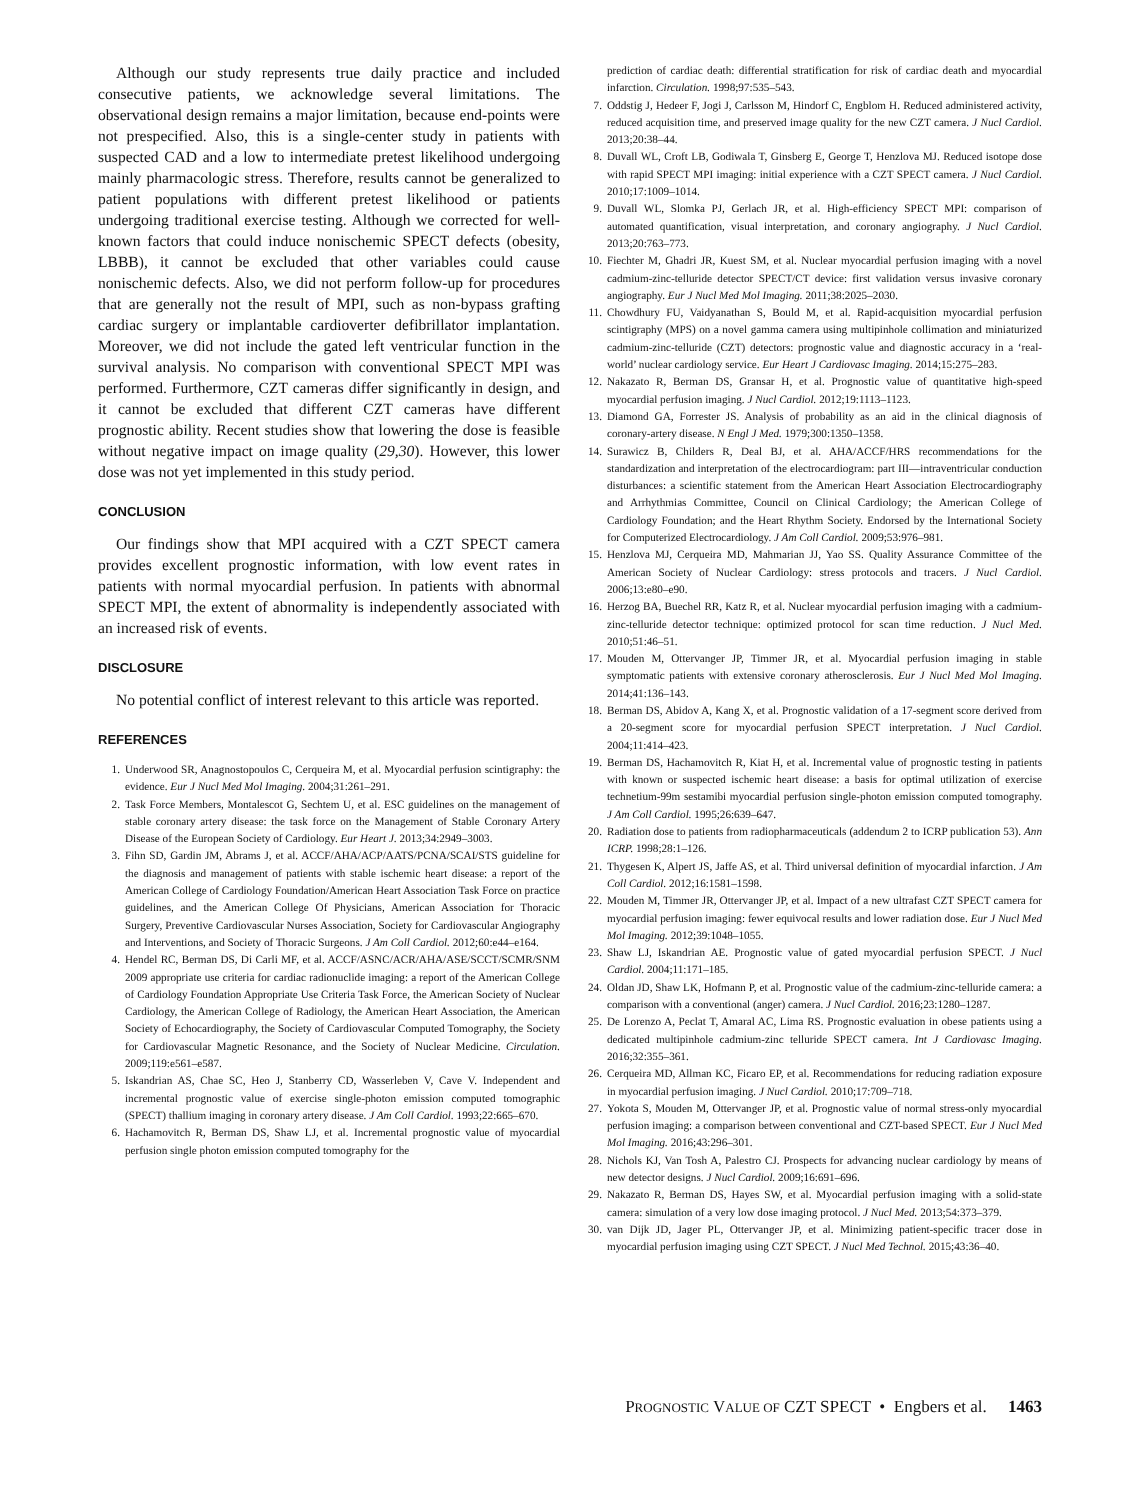Although our study represents true daily practice and included consecutive patients, we acknowledge several limitations. The observational design remains a major limitation, because end-points were not prespecified. Also, this is a single-center study in patients with suspected CAD and a low to intermediate pretest likelihood undergoing mainly pharmacologic stress. Therefore, results cannot be generalized to patient populations with different pretest likelihood or patients undergoing traditional exercise testing. Although we corrected for well-known factors that could induce nonischemic SPECT defects (obesity, LBBB), it cannot be excluded that other variables could cause nonischemic defects. Also, we did not perform follow-up for procedures that are generally not the result of MPI, such as non-bypass grafting cardiac surgery or implantable cardioverter defibrillator implantation. Moreover, we did not include the gated left ventricular function in the survival analysis. No comparison with conventional SPECT MPI was performed. Furthermore, CZT cameras differ significantly in design, and it cannot be excluded that different CZT cameras have different prognostic ability. Recent studies show that lowering the dose is feasible without negative impact on image quality (29,30). However, this lower dose was not yet implemented in this study period.
CONCLUSION
Our findings show that MPI acquired with a CZT SPECT camera provides excellent prognostic information, with low event rates in patients with normal myocardial perfusion. In patients with abnormal SPECT MPI, the extent of abnormality is independently associated with an increased risk of events.
DISCLOSURE
No potential conflict of interest relevant to this article was reported.
REFERENCES
1. Underwood SR, Anagnostopoulos C, Cerqueira M, et al. Myocardial perfusion scintigraphy: the evidence. Eur J Nucl Med Mol Imaging. 2004;31:261–291.
2. Task Force Members, Montalescot G, Sechtem U, et al. ESC guidelines on the management of stable coronary artery disease: the task force on the Management of Stable Coronary Artery Disease of the European Society of Cardiology. Eur Heart J. 2013;34:2949–3003.
3. Fihn SD, Gardin JM, Abrams J, et al. ACCF/AHA/ACP/AATS/PCNA/SCAI/STS guideline for the diagnosis and management of patients with stable ischemic heart disease: a report of the American College of Cardiology Foundation/American Heart Association Task Force on practice guidelines, and the American College Of Physicians, American Association for Thoracic Surgery, Preventive Cardiovascular Nurses Association, Society for Cardiovascular Angiography and Interventions, and Society of Thoracic Surgeons. J Am Coll Cardiol. 2012;60:e44–e164.
4. Hendel RC, Berman DS, Di Carli MF, et al. ACCF/ASNC/ACR/AHA/ASE/SCCT/SCMR/SNM 2009 appropriate use criteria for cardiac radionuclide imaging: a report of the American College of Cardiology Foundation Appropriate Use Criteria Task Force, the American Society of Nuclear Cardiology, the American College of Radiology, the American Heart Association, the American Society of Echocardiography, the Society of Cardiovascular Computed Tomography, the Society for Cardiovascular Magnetic Resonance, and the Society of Nuclear Medicine. Circulation. 2009;119:e561–e587.
5. Iskandrian AS, Chae SC, Heo J, Stanberry CD, Wasserleben V, Cave V. Independent and incremental prognostic value of exercise single-photon emission computed tomographic (SPECT) thallium imaging in coronary artery disease. J Am Coll Cardiol. 1993;22:665–670.
6. Hachamovitch R, Berman DS, Shaw LJ, et al. Incremental prognostic value of myocardial perfusion single photon emission computed tomography for the
prediction of cardiac death: differential stratification for risk of cardiac death and myocardial infarction. Circulation. 1998;97:535–543.
7. Oddstig J, Hedeer F, Jogi J, Carlsson M, Hindorf C, Engblom H. Reduced administered activity, reduced acquisition time, and preserved image quality for the new CZT camera. J Nucl Cardiol. 2013;20:38–44.
8. Duvall WL, Croft LB, Godiwala T, Ginsberg E, George T, Henzlova MJ. Reduced isotope dose with rapid SPECT MPI imaging: initial experience with a CZT SPECT camera. J Nucl Cardiol. 2010;17:1009–1014.
9. Duvall WL, Slomka PJ, Gerlach JR, et al. High-efficiency SPECT MPI: comparison of automated quantification, visual interpretation, and coronary angiography. J Nucl Cardiol. 2013;20:763–773.
10. Fiechter M, Ghadri JR, Kuest SM, et al. Nuclear myocardial perfusion imaging with a novel cadmium-zinc-telluride detector SPECT/CT device: first validation versus invasive coronary angiography. Eur J Nucl Med Mol Imaging. 2011;38:2025–2030.
11. Chowdhury FU, Vaidyanathan S, Bould M, et al. Rapid-acquisition myocardial perfusion scintigraphy (MPS) on a novel gamma camera using multipinhole collimation and miniaturized cadmium-zinc-telluride (CZT) detectors: prognostic value and diagnostic accuracy in a ‘real-world’ nuclear cardiology service. Eur Heart J Cardiovasc Imaging. 2014;15:275–283.
12. Nakazato R, Berman DS, Gransar H, et al. Prognostic value of quantitative high-speed myocardial perfusion imaging. J Nucl Cardiol. 2012;19:1113–1123.
13. Diamond GA, Forrester JS. Analysis of probability as an aid in the clinical diagnosis of coronary-artery disease. N Engl J Med. 1979;300:1350–1358.
14. Surawicz B, Childers R, Deal BJ, et al. AHA/ACCF/HRS recommendations for the standardization and interpretation of the electrocardiogram: part III—intraventricular conduction disturbances: a scientific statement from the American Heart Association Electrocardiography and Arrhythmias Committee, Council on Clinical Cardiology; the American College of Cardiology Foundation; and the Heart Rhythm Society. Endorsed by the International Society for Computerized Electrocardiology. J Am Coll Cardiol. 2009;53:976–981.
15. Henzlova MJ, Cerqueira MD, Mahmarian JJ, Yao SS. Quality Assurance Committee of the American Society of Nuclear Cardiology: stress protocols and tracers. J Nucl Cardiol. 2006;13:e80–e90.
16. Herzog BA, Buechel RR, Katz R, et al. Nuclear myocardial perfusion imaging with a cadmium-zinc-telluride detector technique: optimized protocol for scan time reduction. J Nucl Med. 2010;51:46–51.
17. Mouden M, Ottervanger JP, Timmer JR, et al. Myocardial perfusion imaging in stable symptomatic patients with extensive coronary atherosclerosis. Eur J Nucl Med Mol Imaging. 2014;41:136–143.
18. Berman DS, Abidov A, Kang X, et al. Prognostic validation of a 17-segment score derived from a 20-segment score for myocardial perfusion SPECT interpretation. J Nucl Cardiol. 2004;11:414–423.
19. Berman DS, Hachamovitch R, Kiat H, et al. Incremental value of prognostic testing in patients with known or suspected ischemic heart disease: a basis for optimal utilization of exercise technetium-99m sestamibi myocardial perfusion single-photon emission computed tomography. J Am Coll Cardiol. 1995;26:639–647.
20. Radiation dose to patients from radiopharmaceuticals (addendum 2 to ICRP publication 53). Ann ICRP. 1998;28:1–126.
21. Thygesen K, Alpert JS, Jaffe AS, et al. Third universal definition of myocardial infarction. J Am Coll Cardiol. 2012;16:1581–1598.
22. Mouden M, Timmer JR, Ottervanger JP, et al. Impact of a new ultrafast CZT SPECT camera for myocardial perfusion imaging: fewer equivocal results and lower radiation dose. Eur J Nucl Med Mol Imaging. 2012;39:1048–1055.
23. Shaw LJ, Iskandrian AE. Prognostic value of gated myocardial perfusion SPECT. J Nucl Cardiol. 2004;11:171–185.
24. Oldan JD, Shaw LK, Hofmann P, et al. Prognostic value of the cadmium-zinc-telluride camera: a comparison with a conventional (anger) camera. J Nucl Cardiol. 2016;23:1280–1287.
25. De Lorenzo A, Peclat T, Amaral AC, Lima RS. Prognostic evaluation in obese patients using a dedicated multipinhole cadmium-zinc telluride SPECT camera. Int J Cardiovasc Imaging. 2016;32:355–361.
26. Cerqueira MD, Allman KC, Ficaro EP, et al. Recommendations for reducing radiation exposure in myocardial perfusion imaging. J Nucl Cardiol. 2010;17:709–718.
27. Yokota S, Mouden M, Ottervanger JP, et al. Prognostic value of normal stress-only myocardial perfusion imaging: a comparison between conventional and CZT-based SPECT. Eur J Nucl Med Mol Imaging. 2016;43:296–301.
28. Nichols KJ, Van Tosh A, Palestro CJ. Prospects for advancing nuclear cardiology by means of new detector designs. J Nucl Cardiol. 2009;16:691–696.
29. Nakazato R, Berman DS, Hayes SW, et al. Myocardial perfusion imaging with a solid-state camera: simulation of a very low dose imaging protocol. J Nucl Med. 2013;54:373–379.
30. van Dijk JD, Jager PL, Ottervanger JP, et al. Minimizing patient-specific tracer dose in myocardial perfusion imaging using CZT SPECT. J Nucl Med Technol. 2015;43:36–40.
PROGNOSTIC VALUE OF CZT SPECT • Engbers et al. 1463